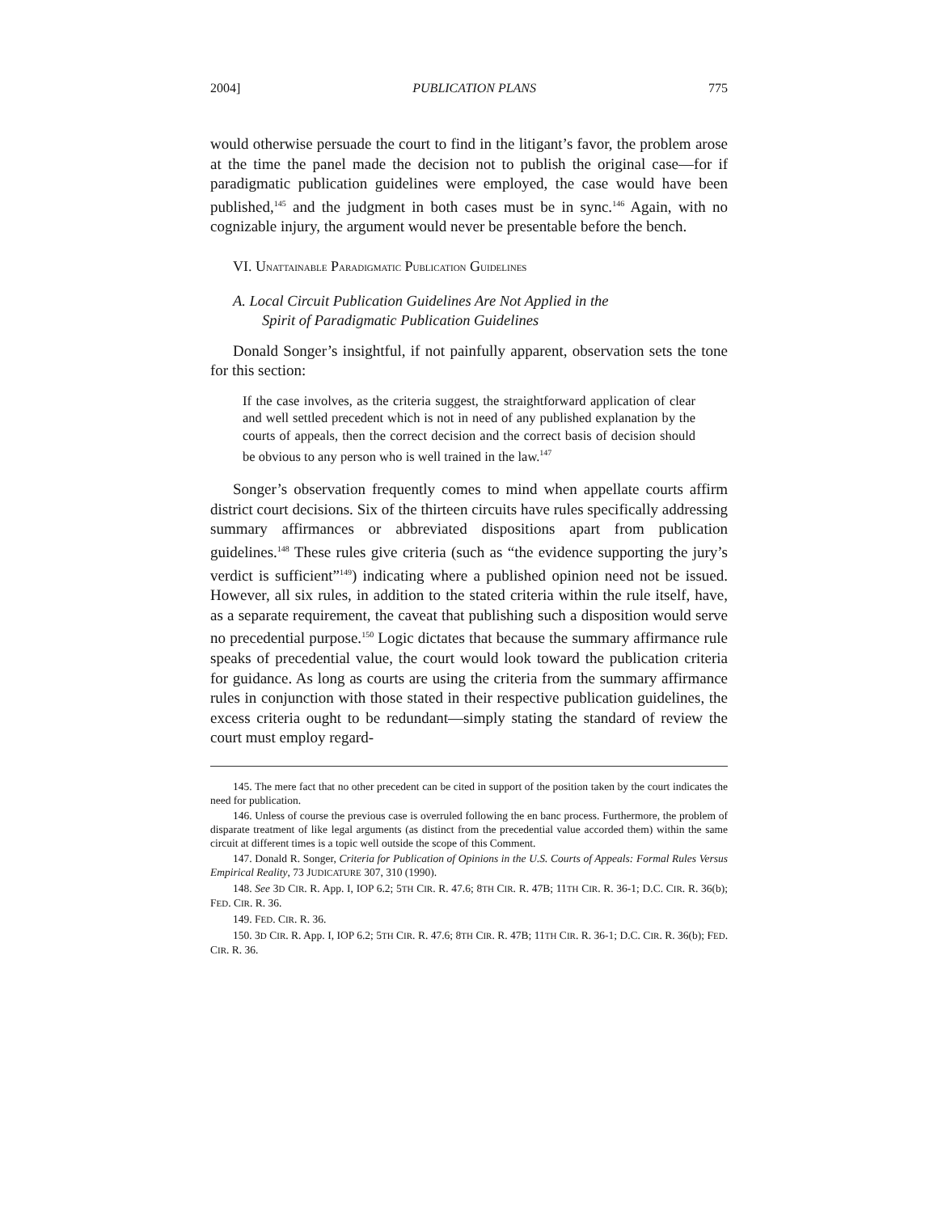2004] PUBLICATION PLANS 775
would otherwise persuade the court to find in the litigant’s favor, the problem arose at the time the panel made the decision not to publish the original case—for if paradigmatic publication guidelines were employed, the case would have been published,<sup>145</sup> and the judgment in both cases must be in sync.<sup>146</sup> Again, with no cognizable injury, the argument would never be presentable before the bench.
VI. UNATTAINABLE PARADIGMATIC PUBLICATION GUIDELINES
A. Local Circuit Publication Guidelines Are Not Applied in the
Spirit of Paradigmatic Publication Guidelines
Donald Songer’s insightful, if not painfully apparent, observation sets the tone for this section:
If the case involves, as the criteria suggest, the straightforward application of clear and well settled precedent which is not in need of any published explanation by the courts of appeals, then the correct decision and the correct basis of decision should be obvious to any person who is well trained in the law.<sup>147</sup>
Songer’s observation frequently comes to mind when appellate courts affirm district court decisions. Six of the thirteen circuits have rules specifically addressing summary affirmances or abbreviated dispositions apart from publication guidelines.<sup>148</sup> These rules give criteria (such as “the evidence supporting the jury’s verdict is sufficient”<sup>149</sup>) indicating where a published opinion need not be issued. However, all six rules, in addition to the stated criteria within the rule itself, have, as a separate requirement, the caveat that publishing such a disposition would serve no precedential purpose.<sup>150</sup> Logic dictates that because the summary affirmance rule speaks of precedential value, the court would look toward the publication criteria for guidance. As long as courts are using the criteria from the summary affirmance rules in conjunction with those stated in their respective publication guidelines, the excess criteria ought to be redundant—simply stating the standard of review the court must employ regard-
145. The mere fact that no other precedent can be cited in support of the position taken by the court indicates the need for publication.
146. Unless of course the previous case is overruled following the en banc process. Furthermore, the problem of disparate treatment of like legal arguments (as distinct from the precedential value accorded them) within the same circuit at different times is a topic well outside the scope of this Comment.
147. Donald R. Songer, Criteria for Publication of Opinions in the U.S. Courts of Appeals: Formal Rules Versus Empirical Reality, 73 JUDICATURE 307, 310 (1990).
148. See 3D CIR. R. App. I, IOP 6.2; 5TH CIR. R. 47.6; 8TH CIR. R. 47B; 11TH CIR. R. 36-1; D.C. CIR. R. 36(b); FED. CIR. R. 36.
149. FED. CIR. R. 36.
150. 3D CIR. R. App. I, IOP 6.2; 5TH CIR. R. 47.6; 8TH CIR. R. 47B; 11TH CIR. R. 36-1; D.C. CIR. R. 36(b); FED. CIR. R. 36.